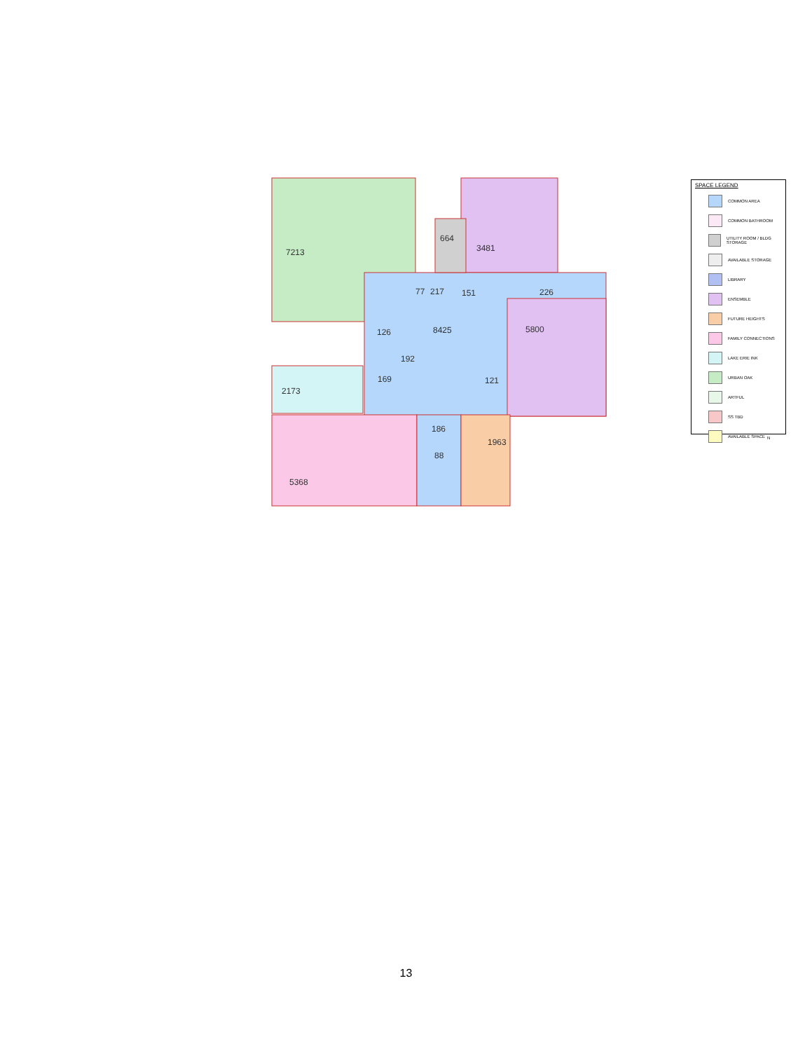7213
664
3481
226
217
77
151
8425
126
192
169
121
5800
2173
5368
186
88
1963
SPACE LEGEND
COMMON AREA
COMMON BATHROOM
UTILITY ROOM / BLDG STORAGE
AVAILABLE STORAGE
LIBRARY
ENSEMBLE
FUTURE HEIGHTS
FAMILY CONNECTIONS
LAKE ERIE INK
URBAN OAK
ARTFUL
SS TBD
AVAILABLE SPACE
N
13